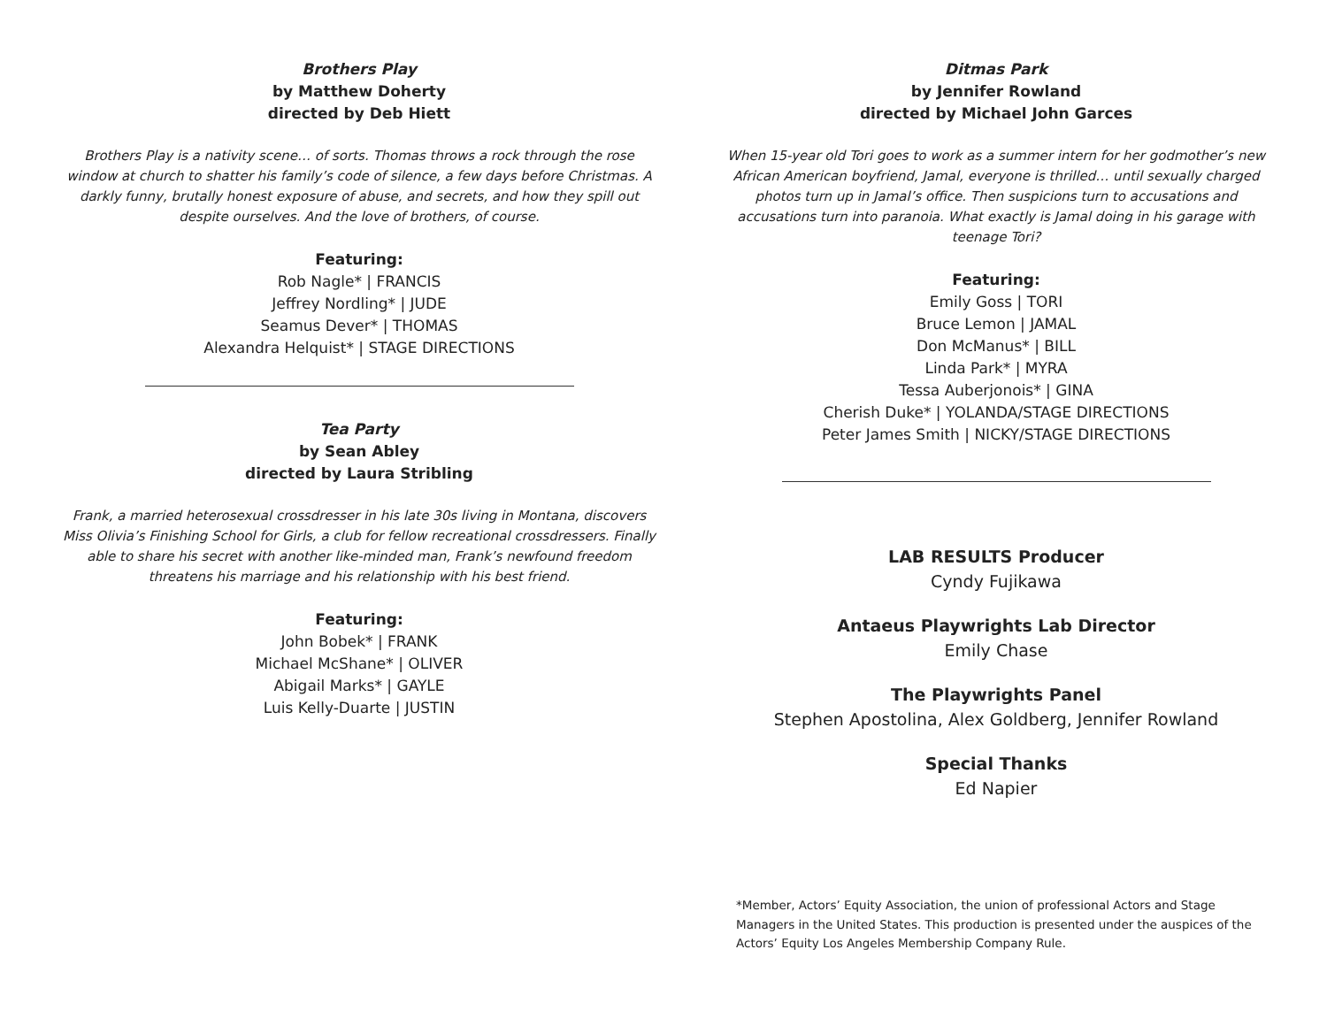Brothers Play
by Matthew Doherty
directed by Deb Hiett
Brothers Play is a nativity scene… of sorts. Thomas throws a rock through the rose window at church to shatter his family’s code of silence, a few days before Christmas. A darkly funny, brutally honest exposure of abuse, and secrets, and how they spill out despite ourselves. And the love of brothers, of course.
Featuring:
Rob Nagle* | FRANCIS
Jeffrey Nordling* | JUDE
Seamus Dever* | THOMAS
Alexandra Helquist* | STAGE DIRECTIONS
Tea Party
by Sean Abley
directed by Laura Stribling
Frank, a married heterosexual crossdresser in his late 30s living in Montana, discovers Miss Olivia’s Finishing School for Girls, a club for fellow recreational crossdressers. Finally able to share his secret with another like-minded man, Frank’s newfound freedom threatens his marriage and his relationship with his best friend.
Featuring:
John Bobek* | FRANK
Michael McShane* | OLIVER
Abigail Marks* | GAYLE
Luis Kelly-Duarte | JUSTIN
Ditmas Park
by Jennifer Rowland
directed by Michael John Garces
When 15-year old Tori goes to work as a summer intern for her godmother’s new African American boyfriend, Jamal, everyone is thrilled… until sexually charged photos turn up in Jamal’s office. Then suspicions turn to accusations and accusations turn into paranoia. What exactly is Jamal doing in his garage with teenage Tori?
Featuring:
Emily Goss | TORI
Bruce Lemon | JAMAL
Don McManus* | BILL
Linda Park* | MYRA
Tessa Auberjonois* | GINA
Cherish Duke* | YOLANDA/STAGE DIRECTIONS
Peter James Smith | NICKY/STAGE DIRECTIONS
LAB RESULTS Producer
Cyndy Fujikawa
Antaeus Playwrights Lab Director
Emily Chase
The Playwrights Panel
Stephen Apostolina, Alex Goldberg, Jennifer Rowland
Special Thanks
Ed Napier
*Member, Actors’ Equity Association, the union of professional Actors and Stage Managers in the United States. This production is presented under the auspices of the Actors’ Equity Los Angeles Membership Company Rule.